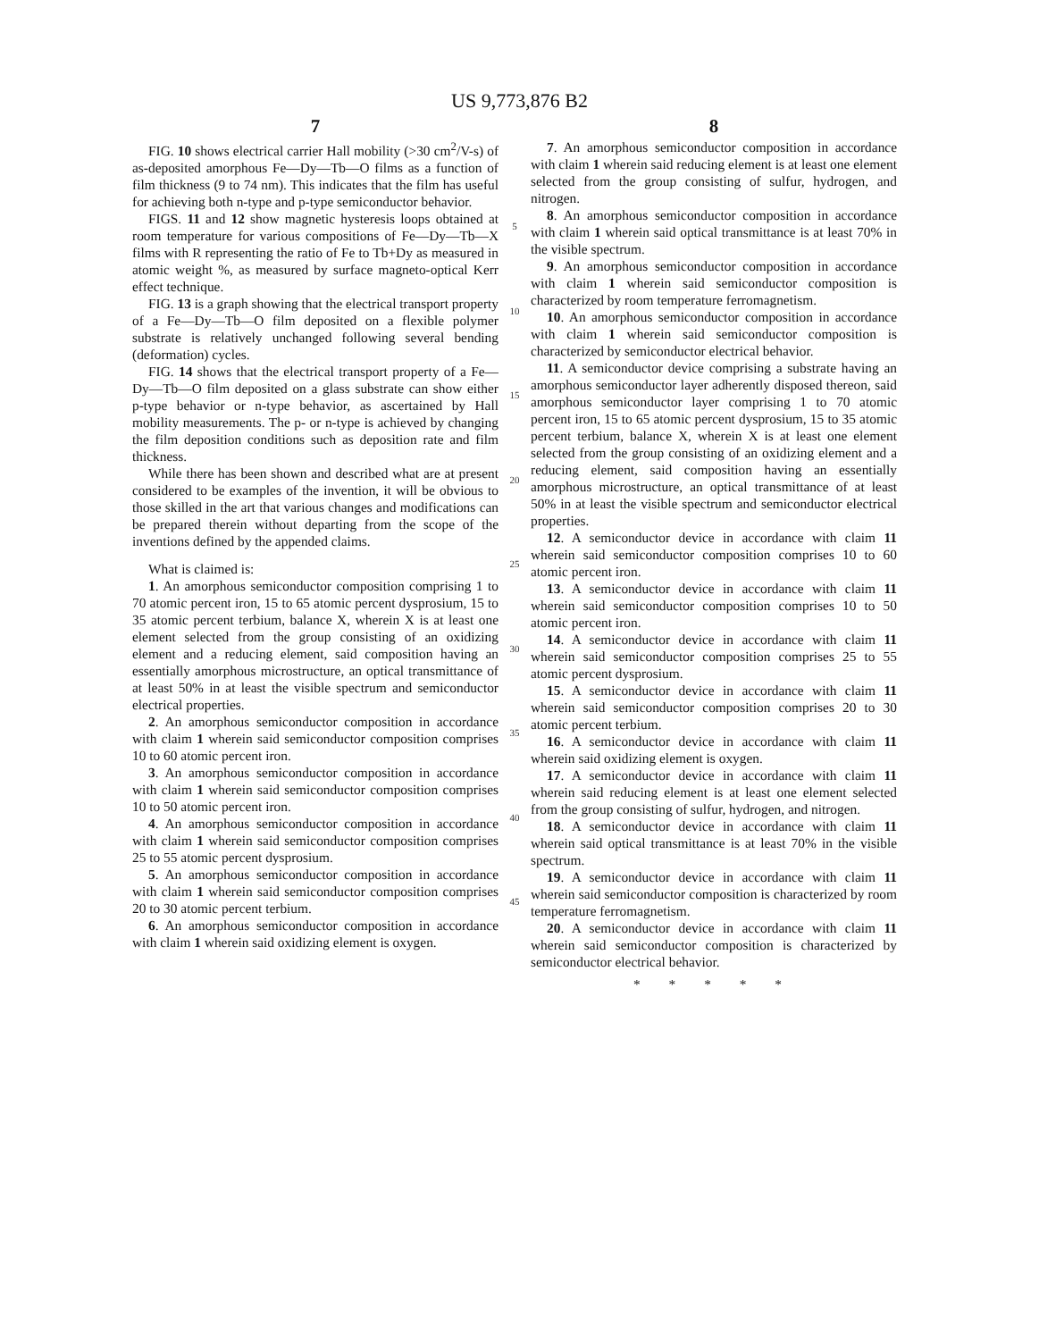US 9,773,876 B2
7
FIG. 10 shows electrical carrier Hall mobility (>30 cm<sup>2</sup>/V-s) of as-deposited amorphous Fe—Dy—Tb—O films as a function of film thickness (9 to 74 nm). This indicates that the film has useful for achieving both n-type and p-type semiconductor behavior.
FIGS. 11 and 12 show magnetic hysteresis loops obtained at room temperature for various compositions of Fe—Dy—Tb—X films with R representing the ratio of Fe to Tb+Dy as measured in atomic weight %, as measured by surface magneto-optical Kerr effect technique.
FIG. 13 is a graph showing that the electrical transport property of a Fe—Dy—Tb—O film deposited on a flexible polymer substrate is relatively unchanged following several bending (deformation) cycles.
FIG. 14 shows that the electrical transport property of a Fe—Dy—Tb—O film deposited on a glass substrate can show either p-type behavior or n-type behavior, as ascertained by Hall mobility measurements. The p- or n-type is achieved by changing the film deposition conditions such as deposition rate and film thickness.
While there has been shown and described what are at present considered to be examples of the invention, it will be obvious to those skilled in the art that various changes and modifications can be prepared therein without departing from the scope of the inventions defined by the appended claims.
What is claimed is:
1. An amorphous semiconductor composition comprising 1 to 70 atomic percent iron, 15 to 65 atomic percent dysprosium, 15 to 35 atomic percent terbium, balance X, wherein X is at least one element selected from the group consisting of an oxidizing element and a reducing element, said composition having an essentially amorphous microstructure, an optical transmittance of at least 50% in at least the visible spectrum and semiconductor electrical properties.
2. An amorphous semiconductor composition in accordance with claim 1 wherein said semiconductor composition comprises 10 to 60 atomic percent iron.
3. An amorphous semiconductor composition in accordance with claim 1 wherein said semiconductor composition comprises 10 to 50 atomic percent iron.
4. An amorphous semiconductor composition in accordance with claim 1 wherein said semiconductor composition comprises 25 to 55 atomic percent dysprosium.
5. An amorphous semiconductor composition in accordance with claim 1 wherein said semiconductor composition comprises 20 to 30 atomic percent terbium.
6. An amorphous semiconductor composition in accordance with claim 1 wherein said oxidizing element is oxygen.
5
10
15
20
25
30
35
40
45
8
7. An amorphous semiconductor composition in accordance with claim 1 wherein said reducing element is at least one element selected from the group consisting of sulfur, hydrogen, and nitrogen.
8. An amorphous semiconductor composition in accordance with claim 1 wherein said optical transmittance is at least 70% in the visible spectrum.
9. An amorphous semiconductor composition in accordance with claim 1 wherein said semiconductor composition is characterized by room temperature ferromagnetism.
10. An amorphous semiconductor composition in accordance with claim 1 wherein said semiconductor composition is characterized by semiconductor electrical behavior.
11. A semiconductor device comprising a substrate having an amorphous semiconductor layer adherently disposed thereon, said amorphous semiconductor layer comprising 1 to 70 atomic percent iron, 15 to 65 atomic percent dysprosium, 15 to 35 atomic percent terbium, balance X, wherein X is at least one element selected from the group consisting of an oxidizing element and a reducing element, said composition having an essentially amorphous microstructure, an optical transmittance of at least 50% in at least the visible spectrum and semiconductor electrical properties.
12. A semiconductor device in accordance with claim 11 wherein said semiconductor composition comprises 10 to 60 atomic percent iron.
13. A semiconductor device in accordance with claim 11 wherein said semiconductor composition comprises 10 to 50 atomic percent iron.
14. A semiconductor device in accordance with claim 11 wherein said semiconductor composition comprises 25 to 55 atomic percent dysprosium.
15. A semiconductor device in accordance with claim 11 wherein said semiconductor composition comprises 20 to 30 atomic percent terbium.
16. A semiconductor device in accordance with claim 11 wherein said oxidizing element is oxygen.
17. A semiconductor device in accordance with claim 11 wherein said reducing element is at least one element selected from the group consisting of sulfur, hydrogen, and nitrogen.
18. A semiconductor device in accordance with claim 11 wherein said optical transmittance is at least 70% in the visible spectrum.
19. A semiconductor device in accordance with claim 11 wherein said semiconductor composition is characterized by room temperature ferromagnetism.
20. A semiconductor device in accordance with claim 11 wherein said semiconductor composition is characterized by semiconductor electrical behavior.
* * * * *